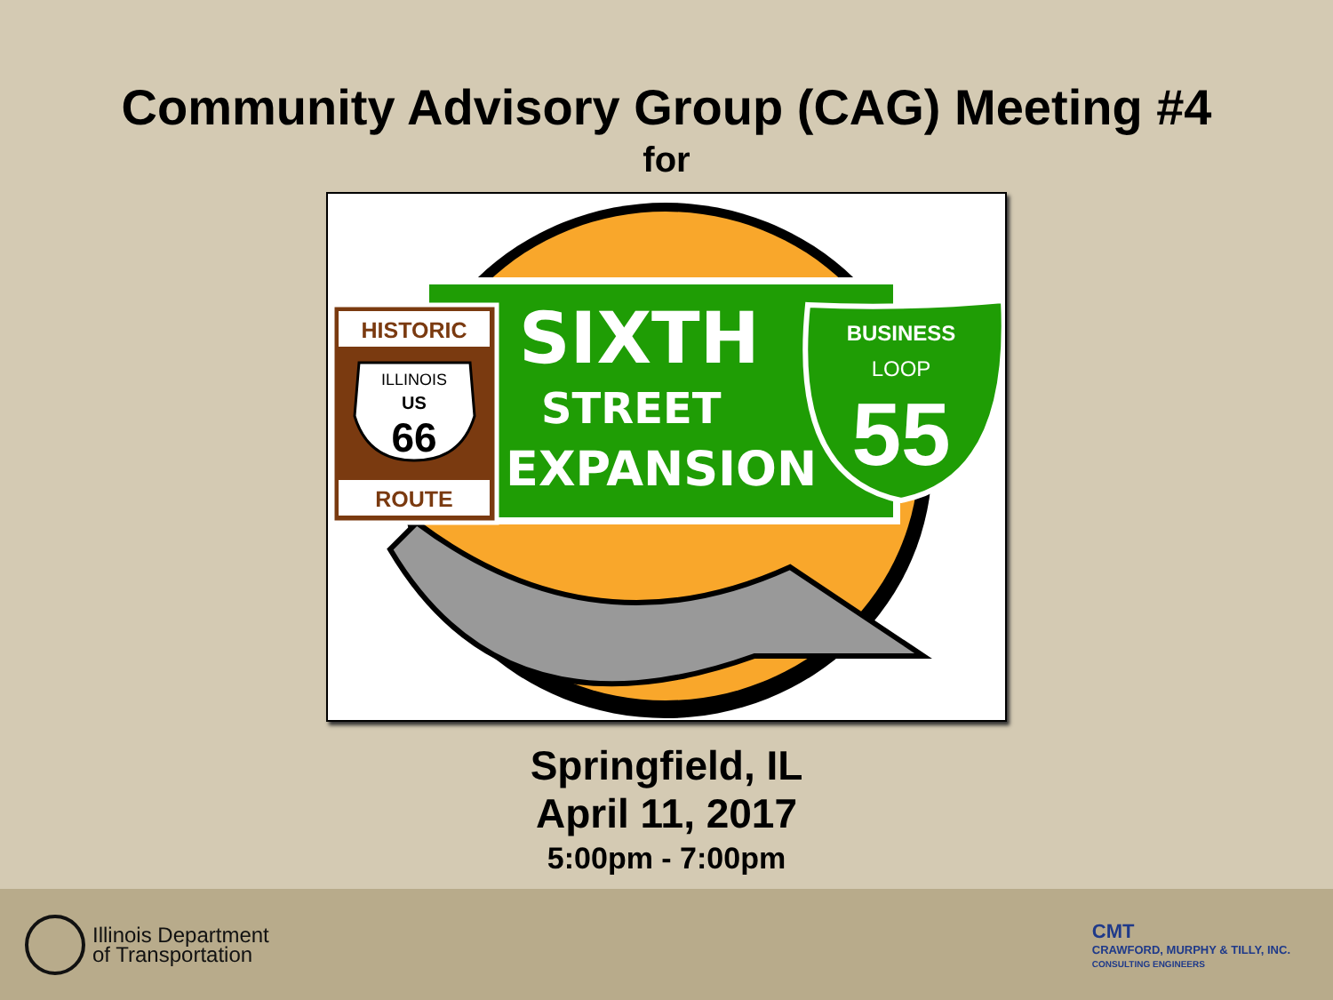Community Advisory Group (CAG) Meeting #4
for
SIXTH
STREET
EXPANSION
HISTORIC
ILLINOIS
US
66
ROUTE
BUSINESS
LOOP
55
Springfield, IL
April 11, 2017
5:00pm - 7:00pm
Illinois Department
of Transportation
CMT
CRAWFORD, MURPHY & TILLY, INC.
CONSULTING ENGINEERS